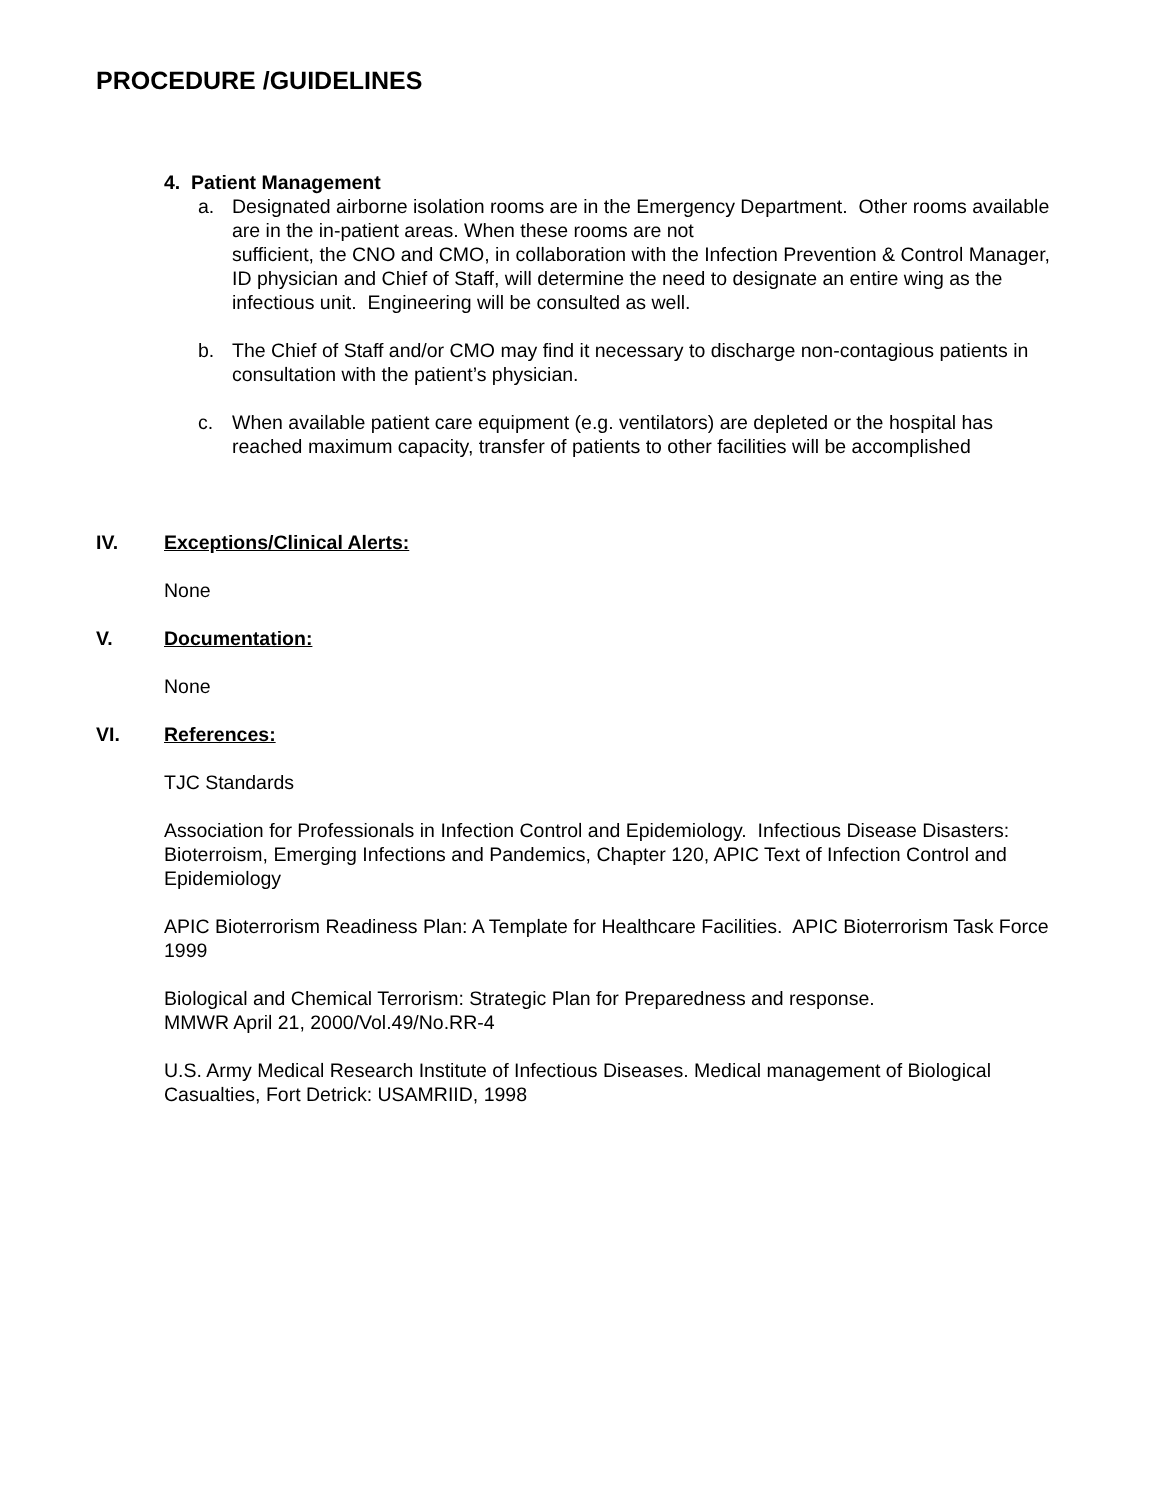PROCEDURE /GUIDELINES
4. Patient Management
a. Designated airborne isolation rooms are in the Emergency Department. Other rooms available are in the in-patient areas. When these rooms are not
sufficient, the CNO and CMO, in collaboration with the Infection Prevention & Control Manager, ID physician and Chief of Staff, will determine the need to designate an entire wing as the infectious unit. Engineering will be consulted as well.
b. The Chief of Staff and/or CMO may find it necessary to discharge non-contagious patients in consultation with the patient’s physician.
c. When available patient care equipment (e.g. ventilators) are depleted or the hospital has reached maximum capacity, transfer of patients to other facilities will be accomplished
IV. Exceptions/Clinical Alerts:
None
V. Documentation:
None
VI. References:
TJC Standards
Association for Professionals in Infection Control and Epidemiology. Infectious Disease Disasters: Bioterroism, Emerging Infections and Pandemics, Chapter 120, APIC Text of Infection Control and Epidemiology
APIC Bioterrorism Readiness Plan: A Template for Healthcare Facilities. APIC Bioterrorism Task Force 1999
Biological and Chemical Terrorism: Strategic Plan for Preparedness and response.
MMWR April 21, 2000/Vol.49/No.RR-4
U.S. Army Medical Research Institute of Infectious Diseases. Medical management of Biological Casualties, Fort Detrick: USAMRIID, 1998